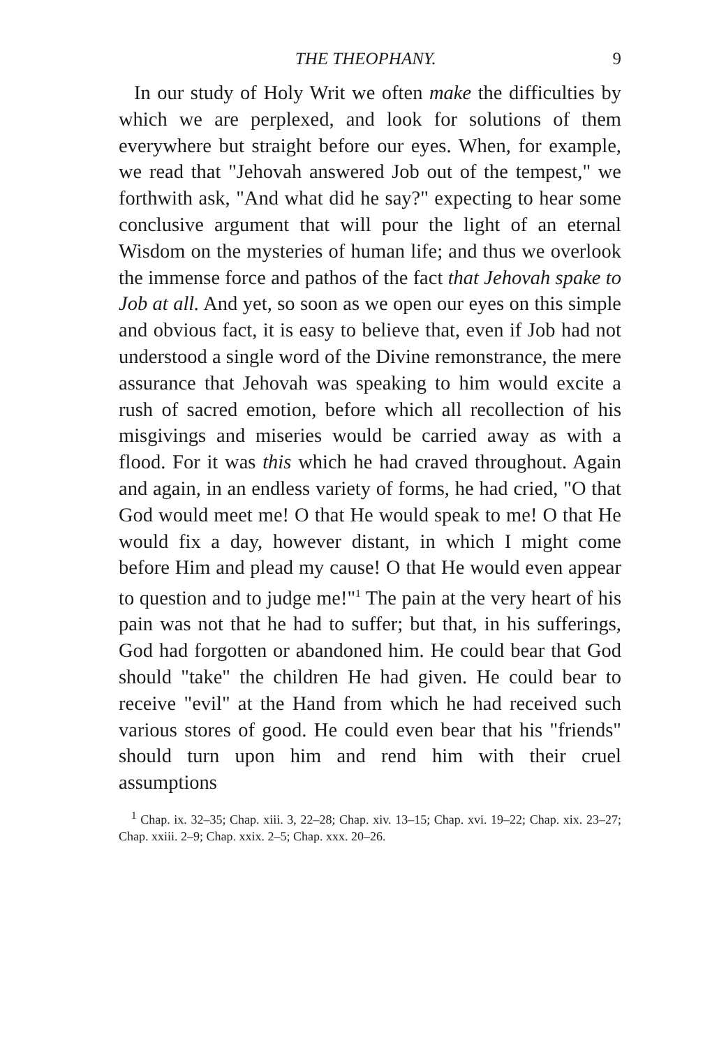THE THEOPHANY. 9
In our study of Holy Writ we often make the difficulties by which we are perplexed, and look for solutions of them everywhere but straight before our eyes. When, for example, we read that "Jehovah answered Job out of the tempest," we forthwith ask, "And what did he say?" expecting to hear some conclusive argument that will pour the light of an eternal Wisdom on the mysteries of human life; and thus we overlook the immense force and pathos of the fact that Jehovah spake to Job at all. And yet, so soon as we open our eyes on this simple and obvious fact, it is easy to believe that, even if Job had not understood a single word of the Divine remonstrance, the mere assurance that Jehovah was speaking to him would excite a rush of sacred emotion, before which all recollection of his misgivings and miseries would be carried away as with a flood. For it was this which he had craved throughout. Again and again, in an endless variety of forms, he had cried, "O that God would meet me! O that He would speak to me! O that He would fix a day, however distant, in which I might come before Him and plead my cause! O that He would even appear to question and to judge me!"<sup>1</sup> The pain at the very heart of his pain was not that he had to suffer; but that, in his sufferings, God had forgotten or abandoned him. He could bear that God should "take" the children He had given. He could bear to receive "evil" at the Hand from which he had received such various stores of good. He could even bear that his "friends" should turn upon him and rend him with their cruel assumptions
<sup>1</sup> Chap. ix. 32–35; Chap. xiii. 3, 22–28; Chap. xiv. 13–15; Chap. xvi. 19–22; Chap. xix. 23–27; Chap. xxiii. 2–9; Chap. xxix. 2–5; Chap. xxx. 20–26.